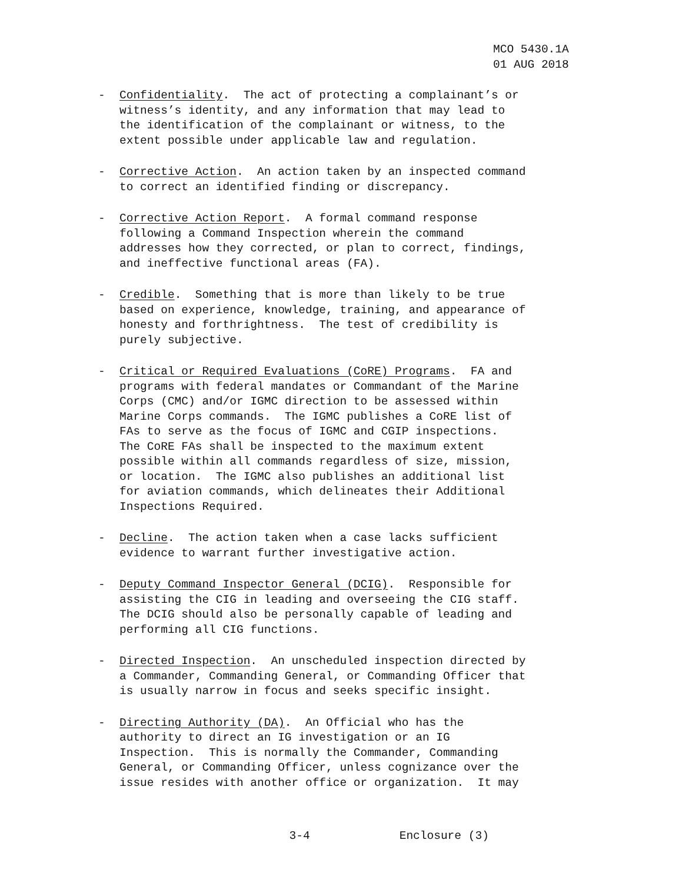MCO 5430.1A 01 AUG 2018
- Confidentiality. The act of protecting a complainant’s or witness’s identity, and any information that may lead to the identification of the complainant or witness, to the extent possible under applicable law and regulation.
- Corrective Action. An action taken by an inspected command to correct an identified finding or discrepancy.
- Corrective Action Report. A formal command response following a Command Inspection wherein the command addresses how they corrected, or plan to correct, findings, and ineffective functional areas (FA).
- Credible. Something that is more than likely to be true based on experience, knowledge, training, and appearance of honesty and forthrightness. The test of credibility is purely subjective.
- Critical or Required Evaluations (CoRE) Programs. FA and programs with federal mandates or Commandant of the Marine Corps (CMC) and/or IGMC direction to be assessed within Marine Corps commands. The IGMC publishes a CoRE list of FAs to serve as the focus of IGMC and CGIP inspections. The CoRE FAs shall be inspected to the maximum extent possible within all commands regardless of size, mission, or location. The IGMC also publishes an additional list for aviation commands, which delineates their Additional Inspections Required.
- Decline. The action taken when a case lacks sufficient evidence to warrant further investigative action.
- Deputy Command Inspector General (DCIG). Responsible for assisting the CIG in leading and overseeing the CIG staff. The DCIG should also be personally capable of leading and performing all CIG functions.
- Directed Inspection. An unscheduled inspection directed by a Commander, Commanding General, or Commanding Officer that is usually narrow in focus and seeks specific insight.
- Directing Authority (DA). An Official who has the authority to direct an IG investigation or an IG Inspection. This is normally the Commander, Commanding General, or Commanding Officer, unless cognizance over the issue resides with another office or organization. It may
3-4 Enclosure (3)